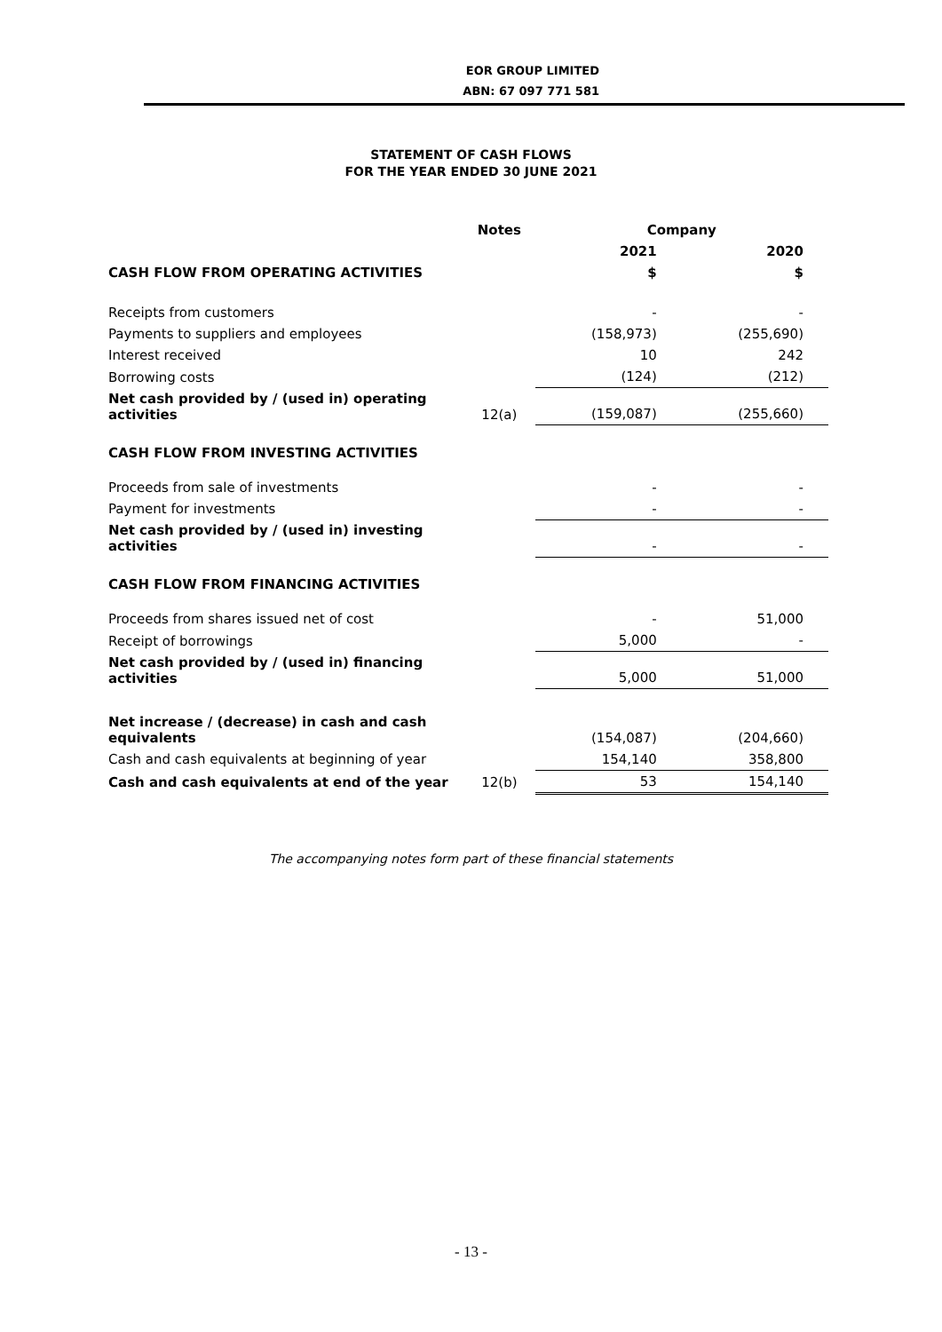EOR GROUP LIMITED
ABN: 67 097 771 581
STATEMENT OF CASH FLOWS
FOR THE YEAR ENDED 30 JUNE 2021
| | Notes | Company | |
| --- | --- | --- | --- |
| | | 2021 | 2020 |
| CASH FLOW FROM OPERATING ACTIVITIES | | $ | $ |
| Receipts from customers | | - | - |
| Payments to suppliers and employees | | (158,973) | (255,690) |
| Interest received | | 10 | 242 |
| Borrowing costs | | (124) | (212) |
| Net cash provided by / (used in) operating activities | 12(a) | (159,087) | (255,660) |
| CASH FLOW FROM INVESTING ACTIVITIES | | | |
| Proceeds from sale of investments | | - | - |
| Payment for investments | | - | - |
| Net cash provided by / (used in) investing activities | | - | - |
| CASH FLOW FROM FINANCING ACTIVITIES | | | |
| Proceeds from shares issued net of cost | | - | 51,000 |
| Receipt of borrowings | | 5,000 | - |
| Net cash provided by / (used in) financing activities | | 5,000 | 51,000 |
| Net increase / (decrease) in cash and cash equivalents | | (154,087) | (204,660) |
| Cash and cash equivalents at beginning of year | | 154,140 | 358,800 |
| Cash and cash equivalents at end of the year | 12(b) | 53 | 154,140 |
The accompanying notes form part of these financial statements
- 13 -